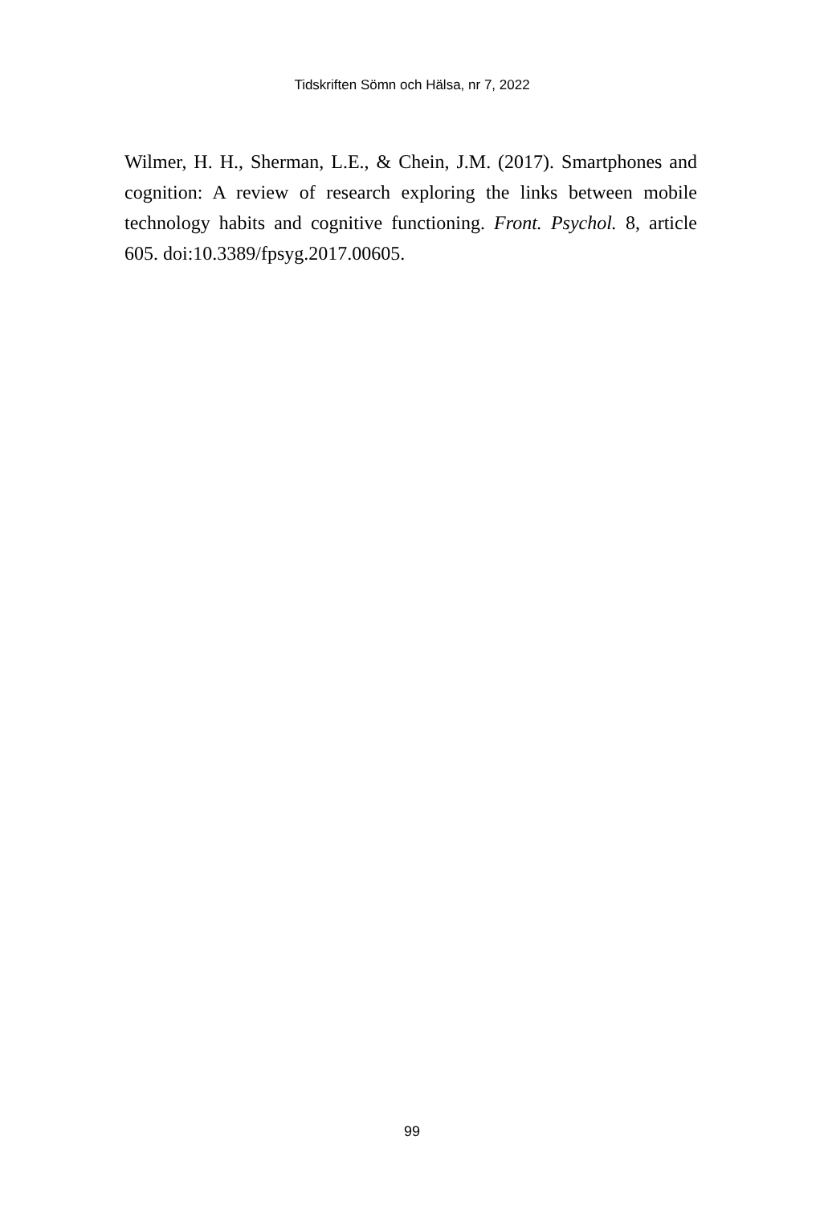Tidskriften Sömn och Hälsa, nr 7, 2022
Wilmer, H. H., Sherman, L.E., & Chein, J.M. (2017). Smartphones and cognition: A review of research exploring the links between mobile technology habits and cognitive functioning. Front. Psychol. 8, article 605. doi:10.3389/fpsyg.2017.00605.
99